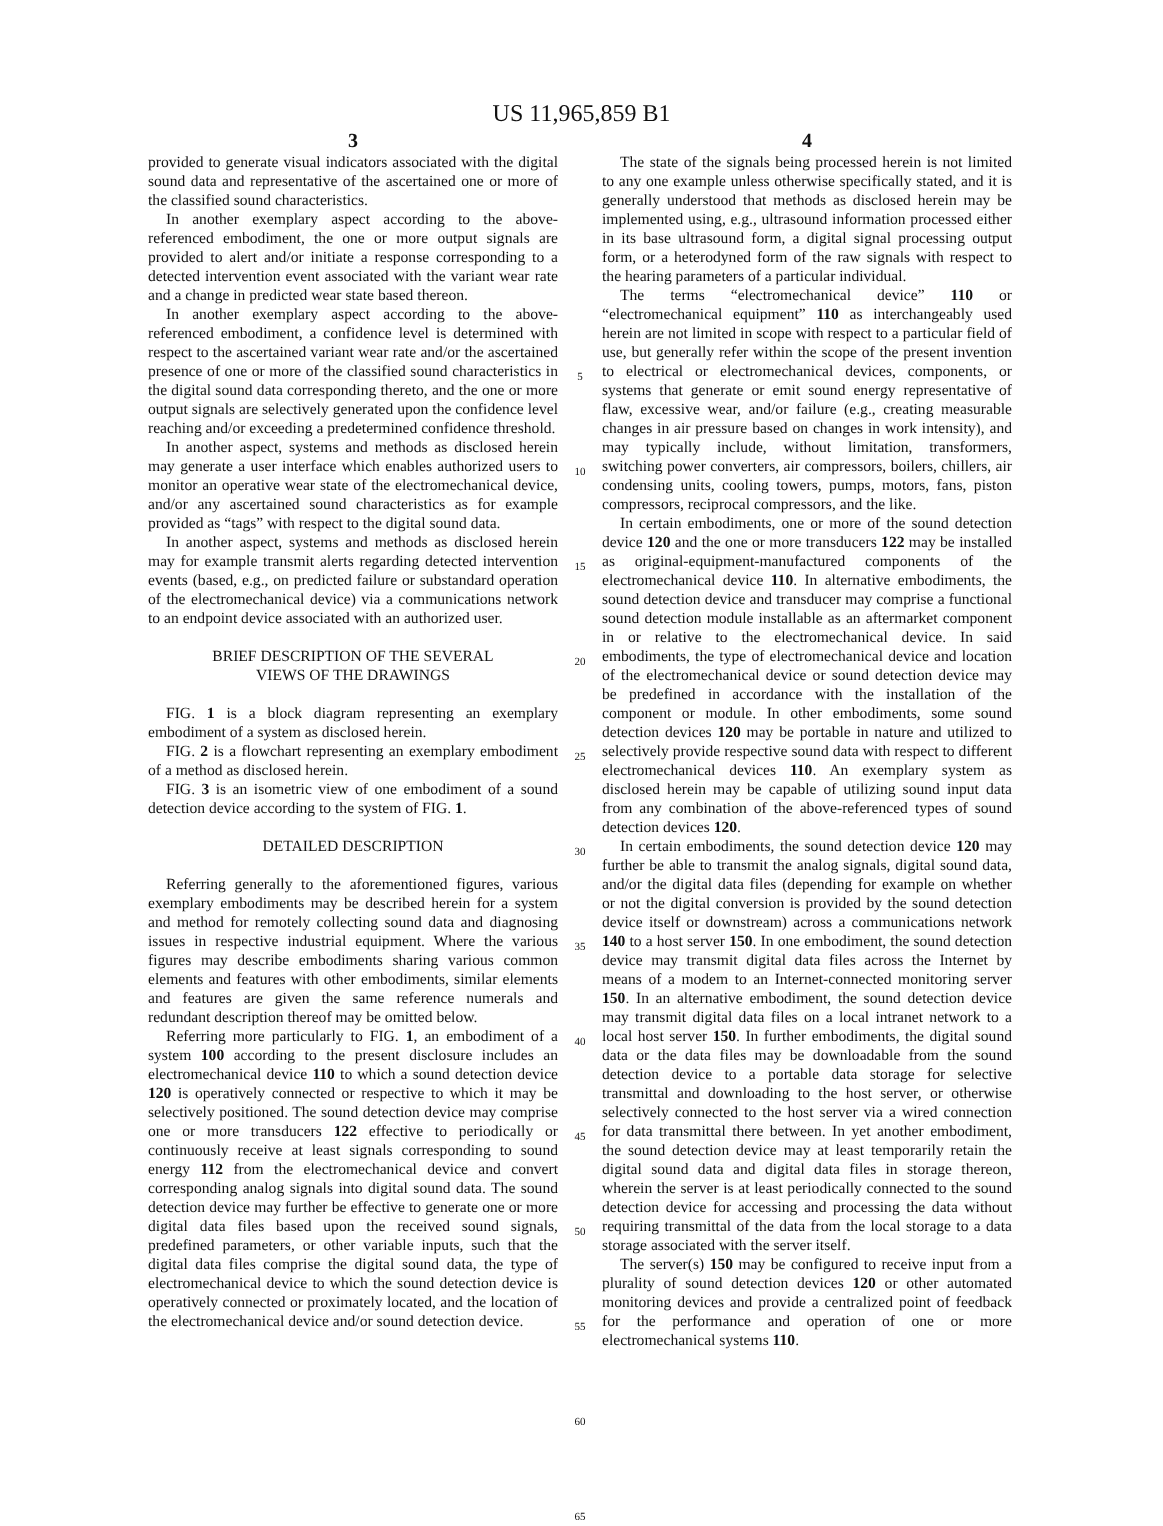US 11,965,859 B1
3
provided to generate visual indicators associated with the digital sound data and representative of the ascertained one or more of the classified sound characteristics.
In another exemplary aspect according to the above-referenced embodiment, the one or more output signals are provided to alert and/or initiate a response corresponding to a detected intervention event associated with the variant wear rate and a change in predicted wear state based thereon.
In another exemplary aspect according to the above-referenced embodiment, a confidence level is determined with respect to the ascertained variant wear rate and/or the ascertained presence of one or more of the classified sound characteristics in the digital sound data corresponding thereto, and the one or more output signals are selectively generated upon the confidence level reaching and/or exceeding a predetermined confidence threshold.
In another aspect, systems and methods as disclosed herein may generate a user interface which enables authorized users to monitor an operative wear state of the electromechanical device, and/or any ascertained sound characteristics as for example provided as “tags” with respect to the digital sound data.
In another aspect, systems and methods as disclosed herein may for example transmit alerts regarding detected intervention events (based, e.g., on predicted failure or substandard operation of the electromechanical device) via a communications network to an endpoint device associated with an authorized user.
BRIEF DESCRIPTION OF THE SEVERAL
VIEWS OF THE DRAWINGS
FIG. 1 is a block diagram representing an exemplary embodiment of a system as disclosed herein.
FIG. 2 is a flowchart representing an exemplary embodiment of a method as disclosed herein.
FIG. 3 is an isometric view of one embodiment of a sound detection device according to the system of FIG. 1.
DETAILED DESCRIPTION
Referring generally to the aforementioned figures, various exemplary embodiments may be described herein for a system and method for remotely collecting sound data and diagnosing issues in respective industrial equipment. Where the various figures may describe embodiments sharing various common elements and features with other embodiments, similar elements and features are given the same reference numerals and redundant description thereof may be omitted below.
Referring more particularly to FIG. 1, an embodiment of a system 100 according to the present disclosure includes an electromechanical device 110 to which a sound detection device 120 is operatively connected or respective to which it may be selectively positioned. The sound detection device may comprise one or more transducers 122 effective to periodically or continuously receive at least signals corresponding to sound energy 112 from the electromechanical device and convert corresponding analog signals into digital sound data. The sound detection device may further be effective to generate one or more digital data files based upon the received sound signals, predefined parameters, or other variable inputs, such that the digital data files comprise the digital sound data, the type of electromechanical device to which the sound detection device is operatively connected or proximately located, and the location of the electromechanical device and/or sound detection device.
5
10
15
20
25
30
35
40
45
50
55
60
65
4
The state of the signals being processed herein is not limited to any one example unless otherwise specifically stated, and it is generally understood that methods as disclosed herein may be implemented using, e.g., ultrasound information processed either in its base ultrasound form, a digital signal processing output form, or a heterodyned form of the raw signals with respect to the hearing parameters of a particular individual.
The terms “electromechanical device” 110 or “electromechanical equipment” 110 as interchangeably used herein are not limited in scope with respect to a particular field of use, but generally refer within the scope of the present invention to electrical or electromechanical devices, components, or systems that generate or emit sound energy representative of flaw, excessive wear, and/or failure (e.g., creating measurable changes in air pressure based on changes in work intensity), and may typically include, without limitation, transformers, switching power converters, air compressors, boilers, chillers, air condensing units, cooling towers, pumps, motors, fans, piston compressors, reciprocal compressors, and the like.
In certain embodiments, one or more of the sound detection device 120 and the one or more transducers 122 may be installed as original-equipment-manufactured components of the electromechanical device 110. In alternative embodiments, the sound detection device and transducer may comprise a functional sound detection module installable as an aftermarket component in or relative to the electromechanical device. In said embodiments, the type of electromechanical device and location of the electromechanical device or sound detection device may be predefined in accordance with the installation of the component or module. In other embodiments, some sound detection devices 120 may be portable in nature and utilized to selectively provide respective sound data with respect to different electromechanical devices 110. An exemplary system as disclosed herein may be capable of utilizing sound input data from any combination of the above-referenced types of sound detection devices 120.
In certain embodiments, the sound detection device 120 may further be able to transmit the analog signals, digital sound data, and/or the digital data files (depending for example on whether or not the digital conversion is provided by the sound detection device itself or downstream) across a communications network 140 to a host server 150. In one embodiment, the sound detection device may transmit digital data files across the Internet by means of a modem to an Internet-connected monitoring server 150. In an alternative embodiment, the sound detection device may transmit digital data files on a local intranet network to a local host server 150. In further embodiments, the digital sound data or the data files may be downloadable from the sound detection device to a portable data storage for selective transmittal and downloading to the host server, or otherwise selectively connected to the host server via a wired connection for data transmittal there between. In yet another embodiment, the sound detection device may at least temporarily retain the digital sound data and digital data files in storage thereon, wherein the server is at least periodically connected to the sound detection device for accessing and processing the data without requiring transmittal of the data from the local storage to a data storage associated with the server itself.
The server(s) 150 may be configured to receive input from a plurality of sound detection devices 120 or other automated monitoring devices and provide a centralized point of feedback for the performance and operation of one or more electromechanical systems 110.